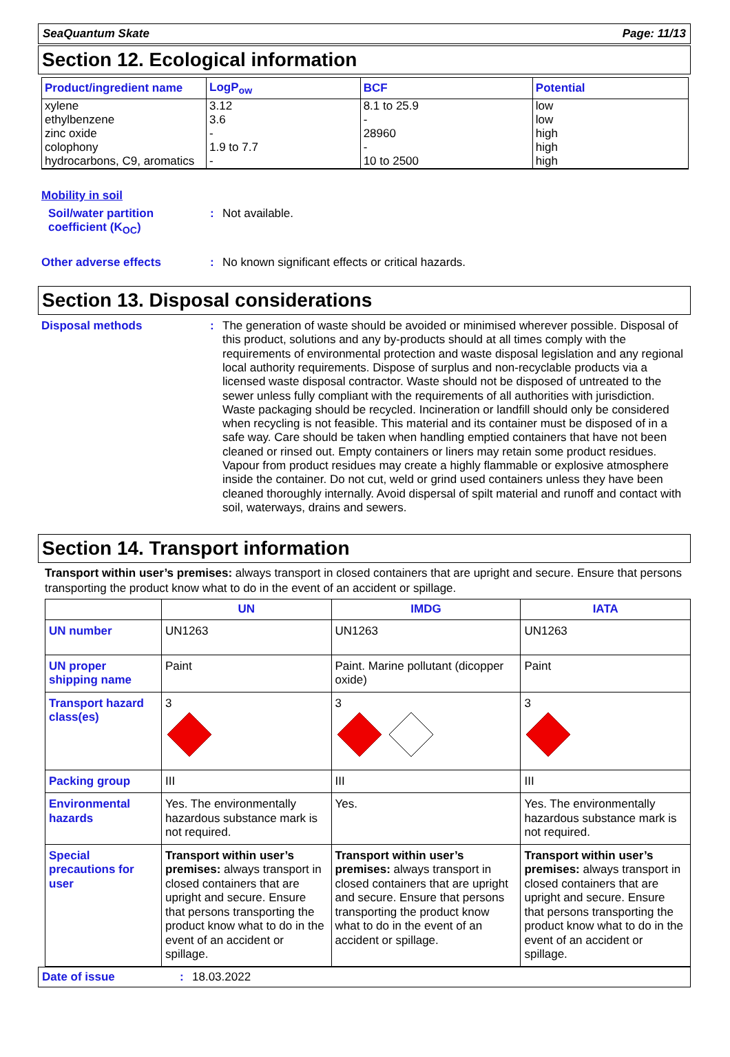SeaQuantum Skate Page: 11/13
Section 12. Ecological information
| Product/ingredient name | LogP<sub>ow</sub> | BCF | Potential |
| --- | --- | --- | --- |
| xylene ethylbenzene zinc oxide colophony hydrocarbons, C9, aromatics | 3.12 3.6 - 1.9 to 7.7 - | 8.1 to 25.9 - 28960 - 10 to 2500 | low low high high high |
Mobility in soil
Soil/water partition coefficient (K<sub>OC</sub>)
:
Not available.
Other adverse effects :
No known significant effects or critical hazards.
Section 13. Disposal considerations
Disposal methods :
The generation of waste should be avoided or minimised wherever possible. Disposal of this product, solutions and any by-products should at all times comply with the requirements of environmental protection and waste disposal legislation and any regional local authority requirements. Dispose of surplus and non-recyclable products via a licensed waste disposal contractor. Waste should not be disposed of untreated to the sewer unless fully compliant with the requirements of all authorities with jurisdiction. Waste packaging should be recycled. Incineration or landfill should only be considered when recycling is not feasible. This material and its container must be disposed of in a safe way. Care should be taken when handling emptied containers that have not been cleaned or rinsed out. Empty containers or liners may retain some product residues. Vapour from product residues may create a highly flammable or explosive atmosphere inside the container. Do not cut, weld or grind used containers unless they have been cleaned thoroughly internally. Avoid dispersal of spilt material and runoff and contact with soil, waterways, drains and sewers.
Section 14. Transport information
Transport within user’s premises: always transport in closed containers that are upright and secure. Ensure that persons transporting the product know what to do in the event of an accident or spillage.
| | UN | IMDG | IATA |
| --- | --- | --- | --- |
| UN number | UN1263 | UN1263 | UN1263 |
| UN proper shipping name | Paint | Paint. Marine pollutant (dicopper oxide) | Paint |
| Transport hazard class(es) | 3 | 3 | 3 |
| Packing group | III | III | III |
| Environmental hazards | Yes. The environmentally hazardous substance mark is not required. | Yes. | Yes. The environmentally hazardous substance mark is not required. |
| Special precautions for user | Transport within user’s premises: always transport in closed containers that are upright and secure. Ensure that persons transporting the product know what to do in the event of an accident or spillage. | Transport within user’s premises: always transport in closed containers that are upright and secure. Ensure that persons transporting the product know what to do in the event of an accident or spillage. | Transport within user’s premises: always transport in closed containers that are upright and secure. Ensure that persons transporting the product know what to do in the event of an accident or spillage. |
Date of issue: 18.03.2022